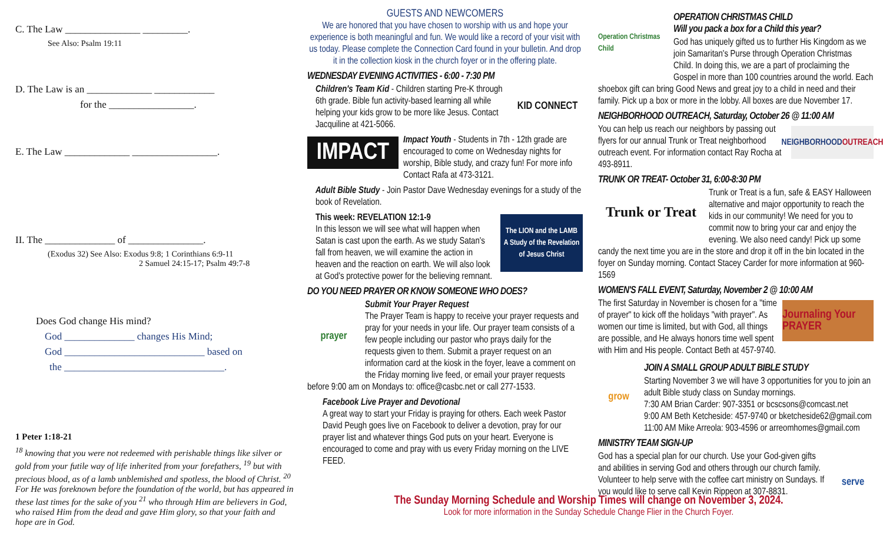C. The Law _______________ _________.
See Also: Psalm 19:11
D. The Law is an _____________ ____________
for the _________________.
E. The Law _____________ _________________.
II. The ______________ of _______________.
(Exodus 32) See Also: Exodus 9:8; 1 Corinthians 6:9-11
2 Samuel 24:15-17; Psalm 49:7-8
Does God change His mind?
God ______________ changes His Mind;
God ____________________________ based on
the ________________________________.
1 Peter 1:18-21
<sup>18</sup> knowing that you were not redeemed with perishable things like silver or gold from your futile way of life inherited from your forefathers, <sup>19</sup> but with precious blood, as of a lamb unblemished and spotless, the blood of Christ. <sup>20</sup> For He was foreknown before the foundation of the world, but has appeared in these last times for the sake of you <sup>21</sup> who through Him are believers in God, who raised Him from the dead and gave Him glory, so that your faith and hope are in God.
GUESTS AND NEWCOMERS
We are honored that you have chosen to worship with us and hope your experience is both meaningful and fun. We would like a record of your visit with us today. Please complete the Connection Card found in your bulletin. And drop it in the collection kiosk in the church foyer or in the offering plate.
WEDNESDAY EVENING ACTIVITIES - 6:00 - 7:30 PM
KID CONNECT
Children's Team Kid - Children starting Pre-K through 6th grade. Bible fun activity-based learning all while helping your kids grow to be more like Jesus. Contact Jacquiline at 421-5066.
IMPACT
Impact Youth - Students in 7th - 12th grade are encouraged to come on Wednesday nights for worship, Bible study, and crazy fun! For more info Contact Rafa at 473-3121.
Adult Bible Study - Join Pastor Dave Wednesday evenings for a study of the book of Revelation.
The LION and the LAMB
A Study of the Revelation of Jesus Christ
This week: REVELATION 12:1-9
In this lesson we will see what will happen when Satan is cast upon the earth. As we study Satan's fall from heaven, we will examine the action in heaven and the reaction on earth. We will also look at God's protective power for the believing remnant.
DO YOU NEED PRAYER OR KNOW SOMEONE WHO DOES?
prayer
Submit Your Prayer Request
The Prayer Team is happy to receive your prayer requests and pray for your needs in your life. Our prayer team consists of a few people including our pastor who prays daily for the requests given to them. Submit a prayer request on an information card at the kiosk in the foyer, leave a comment on the Friday morning live feed, or email your prayer requests before 9:00 am on Mondays to: office@casbc.net or call 277-1533.
Facebook Live Prayer and Devotional
A great way to start your Friday is praying for others. Each week Pastor David Peugh goes live on Facebook to deliver a devotion, pray for our prayer list and whatever things God puts on your heart. Everyone is encouraged to come and pray with us every Friday morning on the LIVE FEED.
Operation Christmas Child
OPERATION CHRISTMAS CHILD
Will you pack a box for a Child this year?
God has uniquely gifted us to further His Kingdom as we join Samaritan's Purse through Operation Christmas Child. In doing this, we are a part of proclaiming the Gospel in more than 100 countries around the world. Each shoebox gift can bring Good News and great joy to a child in need and their family. Pick up a box or more in the lobby. All boxes are due November 17.
NEIGHBORHOOD OUTREACH, Saturday, October 26 @ 11:00 AM
NEIGHBORHOOD
OUTREACH
You can help us reach our neighbors by passing out flyers for our annual Trunk or Treat neighborhood outreach event. For information contact Ray Rocha at 493-8911.
TRUNK OR TREAT- October 31, 6:00-8:30 PM
Trunk or Treat
Trunk or Treat is a fun, safe & EASY Halloween alternative and major opportunity to reach the kids in our community! We need for you to commit now to bring your car and enjoy the evening. We also need candy! Pick up some candy the next time you are in the store and drop it off in the bin located in the foyer on Sunday morning. Contact Stacey Carder for more information at 960-1569
WOMEN'S FALL EVENT, Saturday, November 2 @ 10:00 AM
Journaling Your PRAYER
The first Saturday in November is chosen for a "time of prayer" to kick off the holidays "with prayer". As women our time is limited, but with God, all things are possible, and He always honors time well spent with Him and His people. Contact Beth at 457-9740.
grow
JOIN A SMALL GROUP ADULT BIBLE STUDY
Starting November 3 we will have 3 opportunities for you to join an adult Bible study class on Sunday mornings.
7:30 AM Brian Carder: 907-3351 or bcscsons@comcast.net
9:00 AM Beth Ketcheside: 457-9740 or bketcheside62@gmail.com
11:00 AM Mike Arreola: 903-4596 or arreomhomes@gmail.com
MINISTRY TEAM SIGN-UP
serve
God has a special plan for our church. Use your God-given gifts and abilities in serving God and others through our church family. Volunteer to help serve with the coffee cart ministry on Sundays. If you would like to serve call Kevin Rippeon at 307-8831.
The Sunday Morning Schedule and Worship Times will change on November 3, 2024.
Look for more information in the Sunday Schedule Change Flier in the Church Foyer.